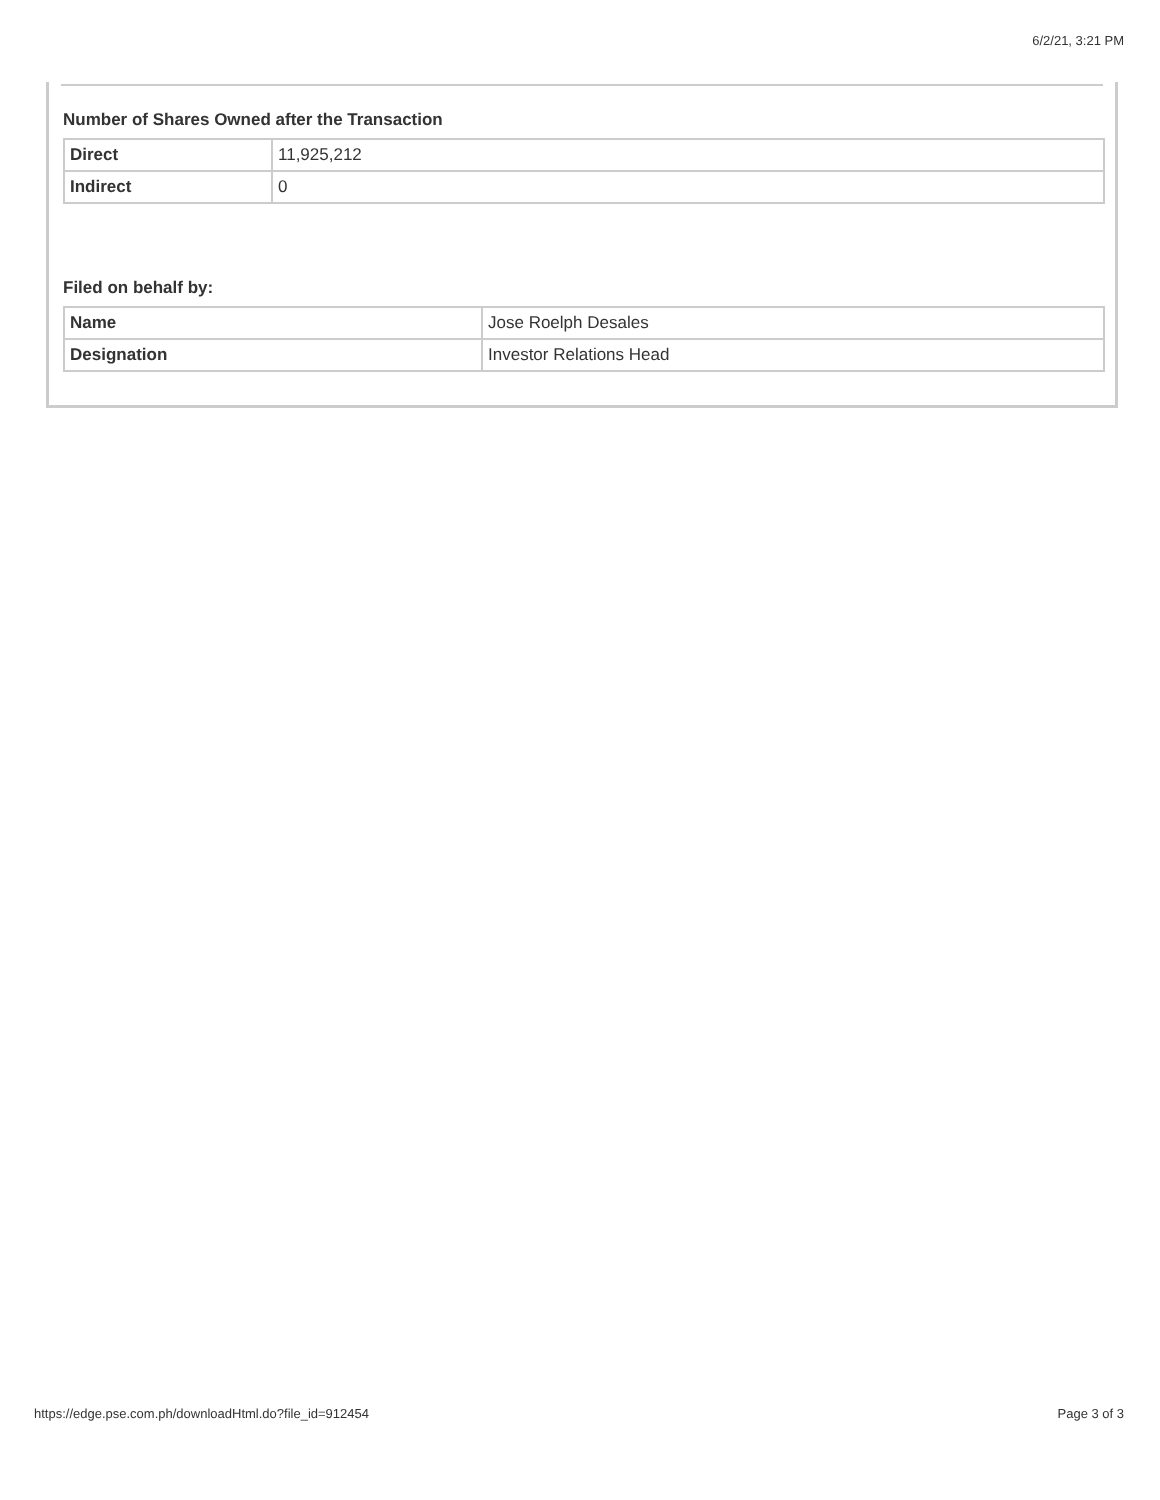6/2/21, 3:21 PM
Number of Shares Owned after the Transaction
| Direct | 11,925,212 |
| Indirect | 0 |
Filed on behalf by:
| Name | Jose Roelph Desales |
| Designation | Investor Relations Head |
https://edge.pse.com.ph/downloadHtml.do?file_id=912454 Page 3 of 3